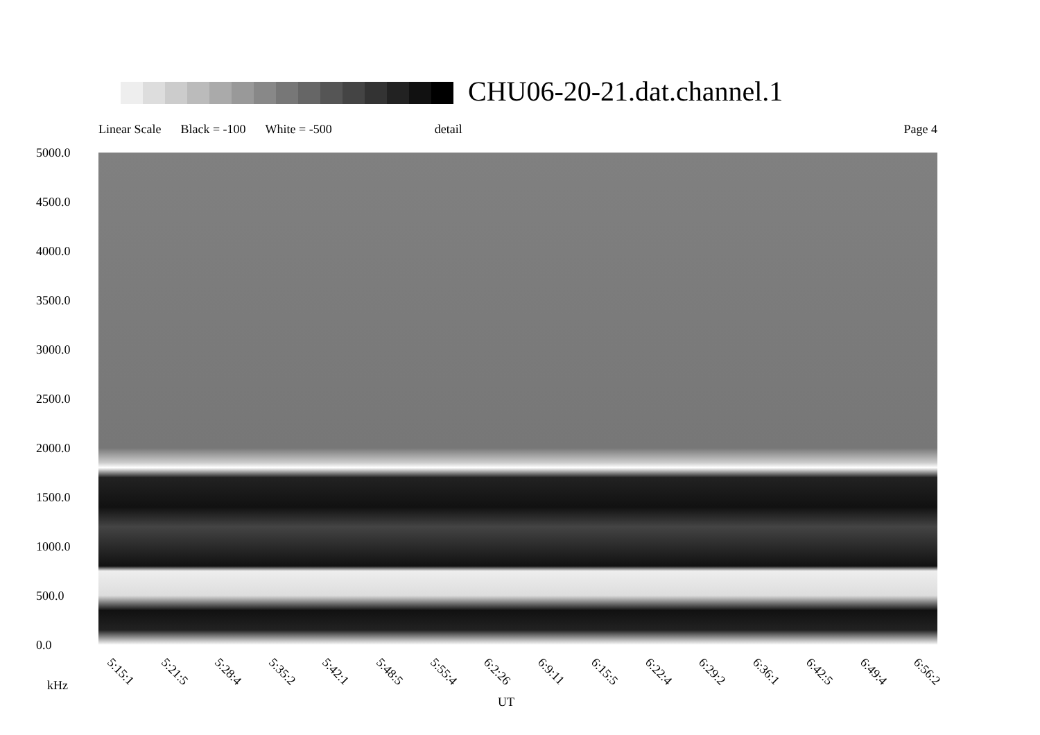CHU06-20-21.dat.channel.1
Linear Scale Black = -100 White = -500 detail Page 4
5000.0
4500.0
4000.0
3500.0
3000.0
2500.0
2000.0
1500.0
1000.0
500.0
0.0
5:15:1 5:21:5 5:28:4 5:35:2 5:42:1 5:48:5 5:55:4 6:2:26 6:9:11 6:15:5 6:22:4 6:29:2 6:36:1 6:42:5 6:49:4 6:56:2
kHz
UT